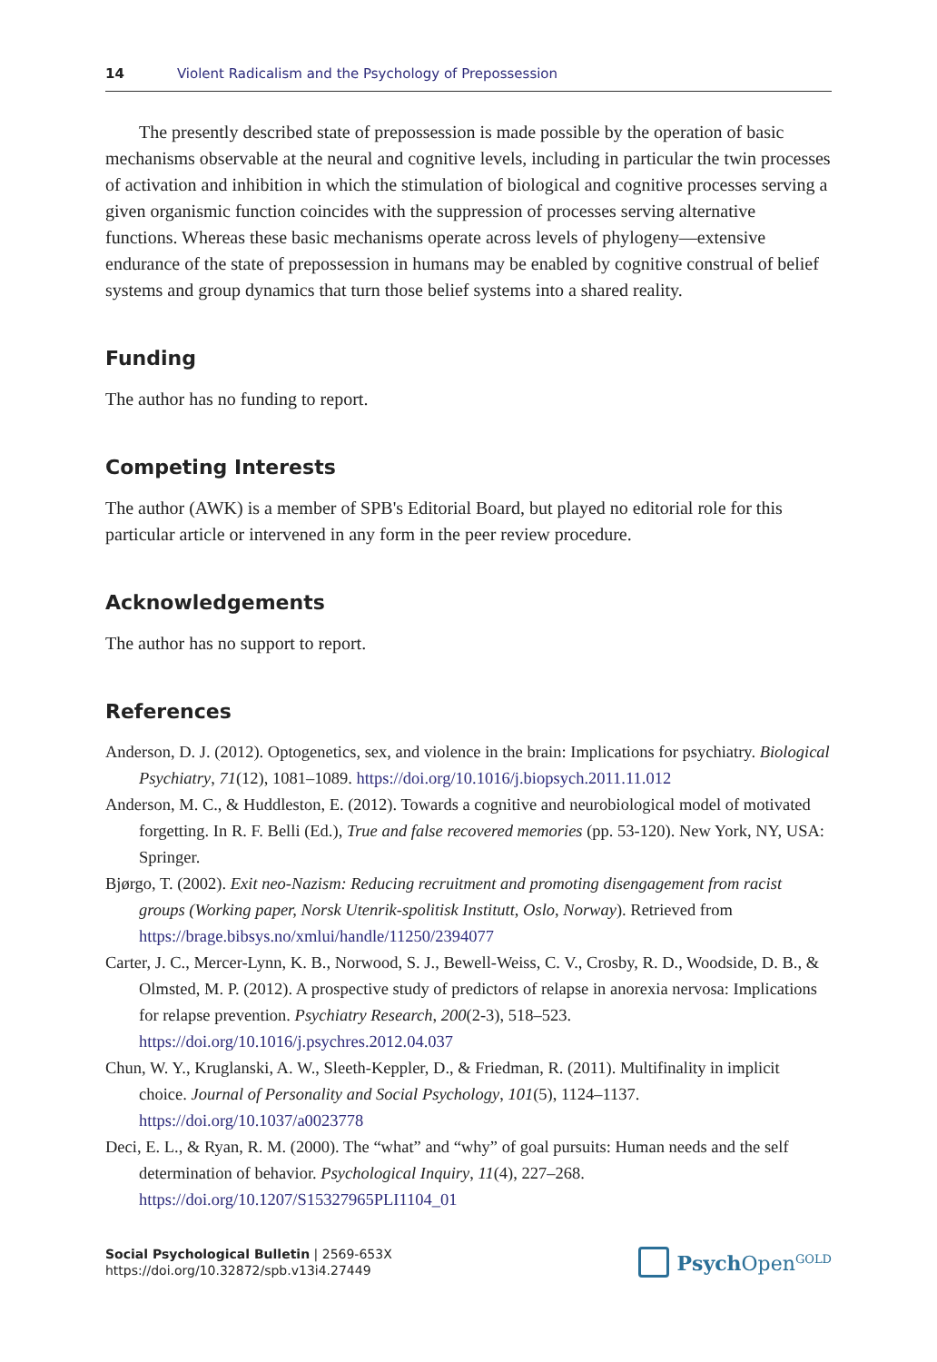14 Violent Radicalism and the Psychology of Prepossession
The presently described state of prepossession is made possible by the operation of basic mechanisms observable at the neural and cognitive levels, including in particular the twin processes of activation and inhibition in which the stimulation of biological and cognitive processes serving a given organismic function coincides with the suppression of processes serving alternative functions. Whereas these basic mechanisms operate across levels of phylogeny—extensive endurance of the state of prepossession in humans may be enabled by cognitive construal of belief systems and group dynamics that turn those belief systems into a shared reality.
Funding
The author has no funding to report.
Competing Interests
The author (AWK) is a member of SPB's Editorial Board, but played no editorial role for this particular article or intervened in any form in the peer review procedure.
Acknowledgements
The author has no support to report.
References
Anderson, D. J. (2012). Optogenetics, sex, and violence in the brain: Implications for psychiatry. Biological Psychiatry, 71(12), 1081–1089. https://doi.org/10.1016/j.biopsych.2011.11.012
Anderson, M. C., & Huddleston, E. (2012). Towards a cognitive and neurobiological model of motivated forgetting. In R. F. Belli (Ed.), True and false recovered memories (pp. 53-120). New York, NY, USA: Springer.
Bjørgo, T. (2002). Exit neo-Nazism: Reducing recruitment and promoting disengagement from racist groups (Working paper, Norsk Utenrik-spolitisk Institutt, Oslo, Norway). Retrieved from https://brage.bibsys.no/xmlui/handle/11250/2394077
Carter, J. C., Mercer-Lynn, K. B., Norwood, S. J., Bewell-Weiss, C. V., Crosby, R. D., Woodside, D. B., & Olmsted, M. P. (2012). A prospective study of predictors of relapse in anorexia nervosa: Implications for relapse prevention. Psychiatry Research, 200(2-3), 518–523. https://doi.org/10.1016/j.psychres.2012.04.037
Chun, W. Y., Kruglanski, A. W., Sleeth-Keppler, D., & Friedman, R. (2011). Multifinality in implicit choice. Journal of Personality and Social Psychology, 101(5), 1124–1137. https://doi.org/10.1037/a0023778
Deci, E. L., & Ryan, R. M. (2000). The “what” and “why” of goal pursuits: Human needs and the self determination of behavior. Psychological Inquiry, 11(4), 227–268. https://doi.org/10.1207/S15327965PLI1104_01
Social Psychological Bulletin | 2569-653X
https://doi.org/10.32872/spb.v13i4.27449
Psych Open<sup>GOLD</sup>